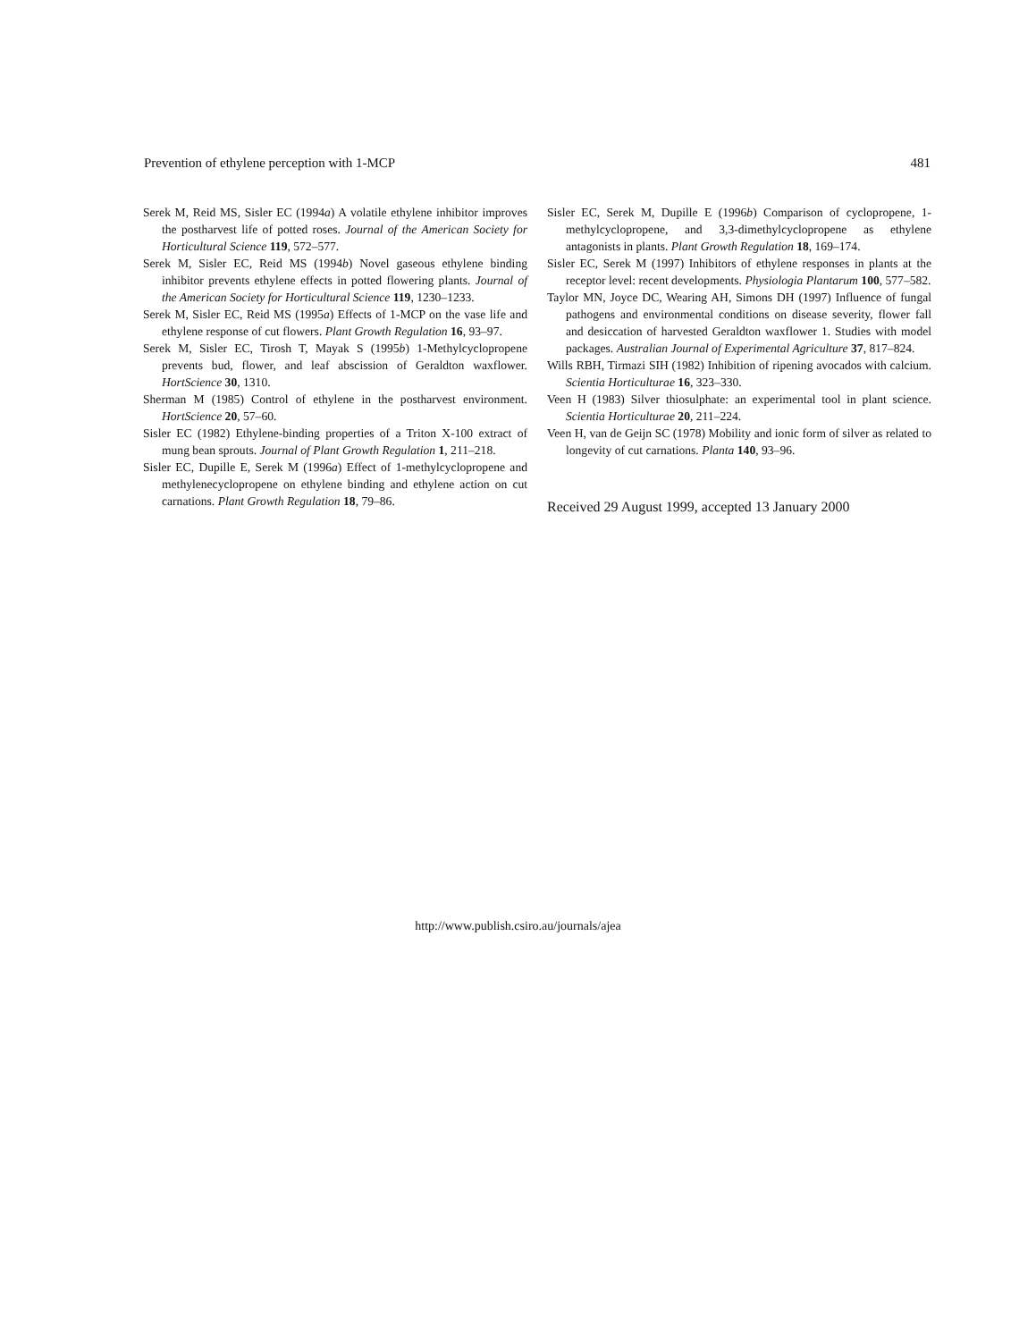Prevention of ethylene perception with 1-MCP 481
Serek M, Reid MS, Sisler EC (1994a) A volatile ethylene inhibitor improves the postharvest life of potted roses. Journal of the American Society for Horticultural Science 119, 572–577.
Serek M, Sisler EC, Reid MS (1994b) Novel gaseous ethylene binding inhibitor prevents ethylene effects in potted flowering plants. Journal of the American Society for Horticultural Science 119, 1230–1233.
Serek M, Sisler EC, Reid MS (1995a) Effects of 1-MCP on the vase life and ethylene response of cut flowers. Plant Growth Regulation 16, 93–97.
Serek M, Sisler EC, Tirosh T, Mayak S (1995b) 1-Methylcyclopropene prevents bud, flower, and leaf abscission of Geraldton waxflower. HortScience 30, 1310.
Sherman M (1985) Control of ethylene in the postharvest environment. HortScience 20, 57–60.
Sisler EC (1982) Ethylene-binding properties of a Triton X-100 extract of mung bean sprouts. Journal of Plant Growth Regulation 1, 211–218.
Sisler EC, Dupille E, Serek M (1996a) Effect of 1-methylcyclopropene and methylenecyclopropene on ethylene binding and ethylene action on cut carnations. Plant Growth Regulation 18, 79–86.
Sisler EC, Serek M, Dupille E (1996b) Comparison of cyclopropene, 1-methylcyclopropene, and 3,3-dimethylcyclopropene as ethylene antagonists in plants. Plant Growth Regulation 18, 169–174.
Sisler EC, Serek M (1997) Inhibitors of ethylene responses in plants at the receptor level: recent developments. Physiologia Plantarum 100, 577–582.
Taylor MN, Joyce DC, Wearing AH, Simons DH (1997) Influence of fungal pathogens and environmental conditions on disease severity, flower fall and desiccation of harvested Geraldton waxflower 1. Studies with model packages. Australian Journal of Experimental Agriculture 37, 817–824.
Wills RBH, Tirmazi SIH (1982) Inhibition of ripening avocados with calcium. Scientia Horticulturae 16, 323–330.
Veen H (1983) Silver thiosulphate: an experimental tool in plant science. Scientia Horticulturae 20, 211–224.
Veen H, van de Geijn SC (1978) Mobility and ionic form of silver as related to longevity of cut carnations. Planta 140, 93–96.
Received 29 August 1999, accepted 13 January 2000
http://www.publish.csiro.au/journals/ajea